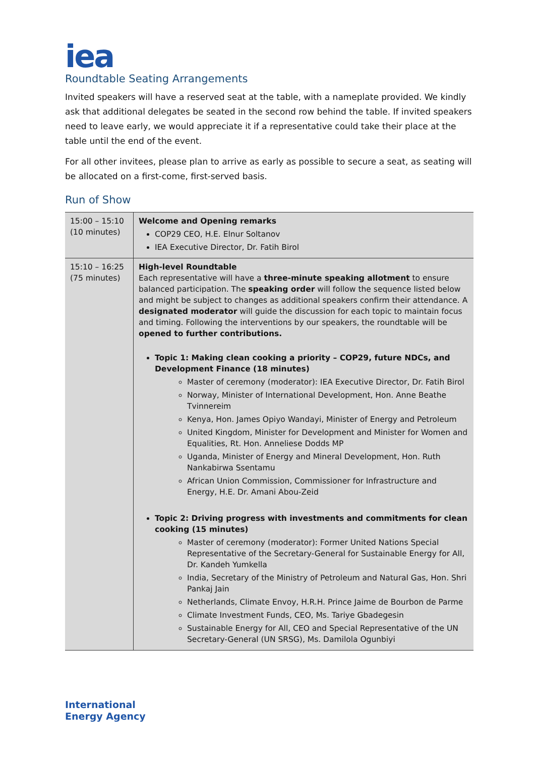iea
Roundtable Seating Arrangements
Invited speakers will have a reserved seat at the table, with a nameplate provided. We kindly ask that additional delegates be seated in the second row behind the table. If invited speakers need to leave early, we would appreciate it if a representative could take their place at the table until the end of the event.
For all other invitees, please plan to arrive as early as possible to secure a seat, as seating will be allocated on a first-come, first-served basis.
Run of Show
| 15:00 – 15:10 (10 minutes) | Welcome and Opening remarks COP29 CEO, H.E. Elnur Soltanov IEA Executive Director, Dr. Fatih Birol |
| 15:10 – 16:25 (75 minutes) | High-level Roundtable Each representative will have a three-minute speaking allotment to ensure balanced participation. The speaking order will follow the sequence listed below and might be subject to changes as additional speakers confirm their attendance. A designated moderator will guide the discussion for each topic to maintain focus and timing. Following the interventions by our speakers, the roundtable will be opened to further contributions. Topic 1: Making clean cooking a priority – COP29, future NDCs, and Development Finance (18 minutes) Master of ceremony (moderator): IEA Executive Director, Dr. Fatih Birol Norway, Minister of International Development, Hon. Anne Beathe Tvinnereim Kenya, Hon. James Opiyo Wandayi, Minister of Energy and Petroleum United Kingdom, Minister for Development and Minister for Women and Equalities, Rt. Hon. Anneliese Dodds MP Uganda, Minister of Energy and Mineral Development, Hon. Ruth Nankabirwa Ssentamu African Union Commission, Commissioner for Infrastructure and Energy, H.E. Dr. Amani Abou-Zeid Topic 2: Driving progress with investments and commitments for clean cooking (15 minutes) Master of ceremony (moderator): Former United Nations Special Representative of the Secretary-General for Sustainable Energy for All, Dr. Kandeh Yumkella India, Secretary of the Ministry of Petroleum and Natural Gas, Hon. Shri Pankaj Jain Netherlands, Climate Envoy, H.R.H. Prince Jaime de Bourbon de Parme Climate Investment Funds, CEO, Ms. Tariye Gbadegesin Sustainable Energy for All, CEO and Special Representative of the UN Secretary-General (UN SRSG), Ms. Damilola Ogunbiyi |
International
Energy Agency